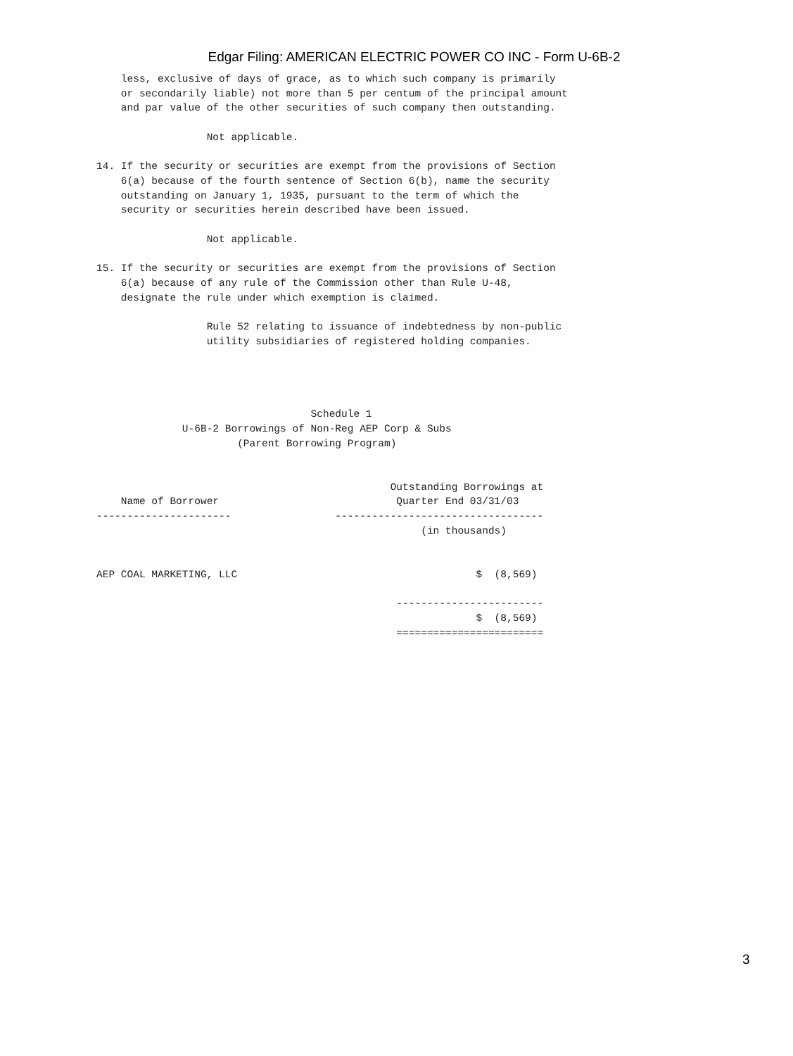Edgar Filing: AMERICAN ELECTRIC POWER CO INC - Form U-6B-2
    less, exclusive of days of grace, as to which such company is primarily
    or secondarily liable) not more than 5 per centum of the principal amount
    and par value of the other securities of such company then outstanding.

                  Not applicable.

14. If the security or securities are exempt from the provisions of Section
    6(a) because of the fourth sentence of Section 6(b), name the security
    outstanding on January 1, 1935, pursuant to the term of which the
    security or securities herein described have been issued.

                  Not applicable.

15. If the security or securities are exempt from the provisions of Section
    6(a) because of any rule of the Commission other than Rule U-48,
    designate the rule under which exemption is claimed.

                  Rule 52 relating to issuance of indebtedness by non-public
                  utility subsidiaries of registered holding companies.




                                   Schedule 1
              U-6B-2 Borrowings of Non-Reg AEP Corp & Subs
                       (Parent Borrowing Program)


                                                Outstanding Borrowings at
    Name of Borrower                             Quarter End 03/31/03
----------------------                 ----------------------------------
                                                     (in thousands)


AEP COAL MARKETING, LLC                                       $  (8,569)

                                                 ------------------------
                                                              $  (8,569)
                                                 ========================
3